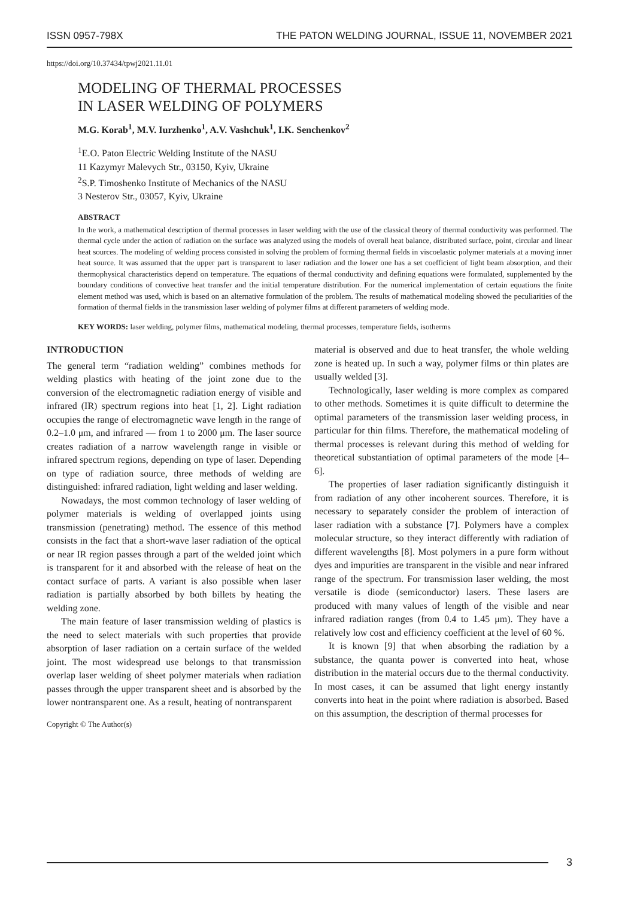ISSN 0957-798X THE PATON WELDING JOURNAL, ISSUE 11, NOVEMBER 2021
https://doi.org/10.37434/tpwj2021.11.01
MODELING OF THERMAL PROCESSES
IN LASER WELDING OF POLYMERS
M.G. Korab<sup>1</sup>, M.V. Iurzhenko<sup>1</sup>, A.V. Vashchuk<sup>1</sup>, I.K. Senchenkov<sup>2</sup>
<sup>1</sup> E.O. Paton Electric Welding Institute of the NASU
11 Kazymyr Malevych Str., 03150, Kyiv, Ukraine
<sup>2</sup> S.P. Timoshenko Institute of Mechanics of the NASU
3 Nesterov Str., 03057, Kyiv, Ukraine
ABSTRACT
In the work, a mathematical description of thermal processes in laser welding with the use of the classical theory of thermal conductivity was performed. The thermal cycle under the action of radiation on the surface was analyzed using the models of overall heat balance, distributed surface, point, circular and linear heat sources. The modeling of welding process consisted in solving the problem of forming thermal fields in viscoelastic polymer materials at a moving inner heat source. It was assumed that the upper part is transparent to laser radiation and the lower one has a set coefficient of light beam absorption, and their thermophysical characteristics depend on temperature. The equations of thermal conductivity and defining equations were formulated, supplemented by the boundary conditions of convective heat transfer and the initial temperature distribution. For the numerical implementation of certain equations the finite element method was used, which is based on an alternative formulation of the problem. The results of mathematical modeling showed the peculiarities of the formation of thermal fields in the transmission laser welding of polymer films at different parameters of welding mode.
KEY WORDS: laser welding, polymer films, mathematical modeling, thermal processes, temperature fields, isotherms
INTRODUCTION
The general term “radiation welding” combines methods for welding plastics with heating of the joint zone due to the conversion of the electromagnetic radiation energy of visible and infrared (IR) spectrum regions into heat [1, 2]. Light radiation occupies the range of electromagnetic wave length in the range of 0.2–1.0 μm, and infrared — from 1 to 2000 μm. The laser source creates radiation of a narrow wavelength range in visible or infrared spectrum regions, depending on type of laser. Depending on type of radiation source, three methods of welding are distinguished: infrared radiation, light welding and laser welding.
Nowadays, the most common technology of laser welding of polymer materials is welding of overlapped joints using transmission (penetrating) method. The essence of this method consists in the fact that a short-wave laser radiation of the optical or near IR region passes through a part of the welded joint which is transparent for it and absorbed with the release of heat on the contact surface of parts. A variant is also possible when laser radiation is partially absorbed by both billets by heating the welding zone.
The main feature of laser transmission welding of plastics is the need to select materials with such properties that provide absorption of laser radiation on a certain surface of the welded joint. The most widespread use belongs to that transmission overlap laser welding of sheet polymer materials when radiation passes through the upper transparent sheet and is absorbed by the lower nontransparent one. As a result, heating of nontransparent
Copyright © The Author(s)
material is observed and due to heat transfer, the whole welding zone is heated up. In such a way, polymer films or thin plates are usually welded [3].
Technologically, laser welding is more complex as compared to other methods. Sometimes it is quite difficult to determine the optimal parameters of the transmission laser welding process, in particular for thin films. Therefore, the mathematical modeling of thermal processes is relevant during this method of welding for theoretical substantiation of optimal parameters of the mode [4–6].
The properties of laser radiation significantly distinguish it from radiation of any other incoherent sources. Therefore, it is necessary to separately consider the problem of interaction of laser radiation with a substance [7]. Polymers have a complex molecular structure, so they interact differently with radiation of different wavelengths [8]. Most polymers in a pure form without dyes and impurities are transparent in the visible and near infrared range of the spectrum. For transmission laser welding, the most versatile is diode (semiconductor) lasers. These lasers are produced with many values of length of the visible and near infrared radiation ranges (from 0.4 to 1.45 μm). They have a relatively low cost and efficiency coefficient at the level of 60 %.
It is known [9] that when absorbing the radiation by a substance, the quanta power is converted into heat, whose distribution in the material occurs due to the thermal conductivity. In most cases, it can be assumed that light energy instantly converts into heat in the point where radiation is absorbed. Based on this assumption, the description of thermal processes for
3